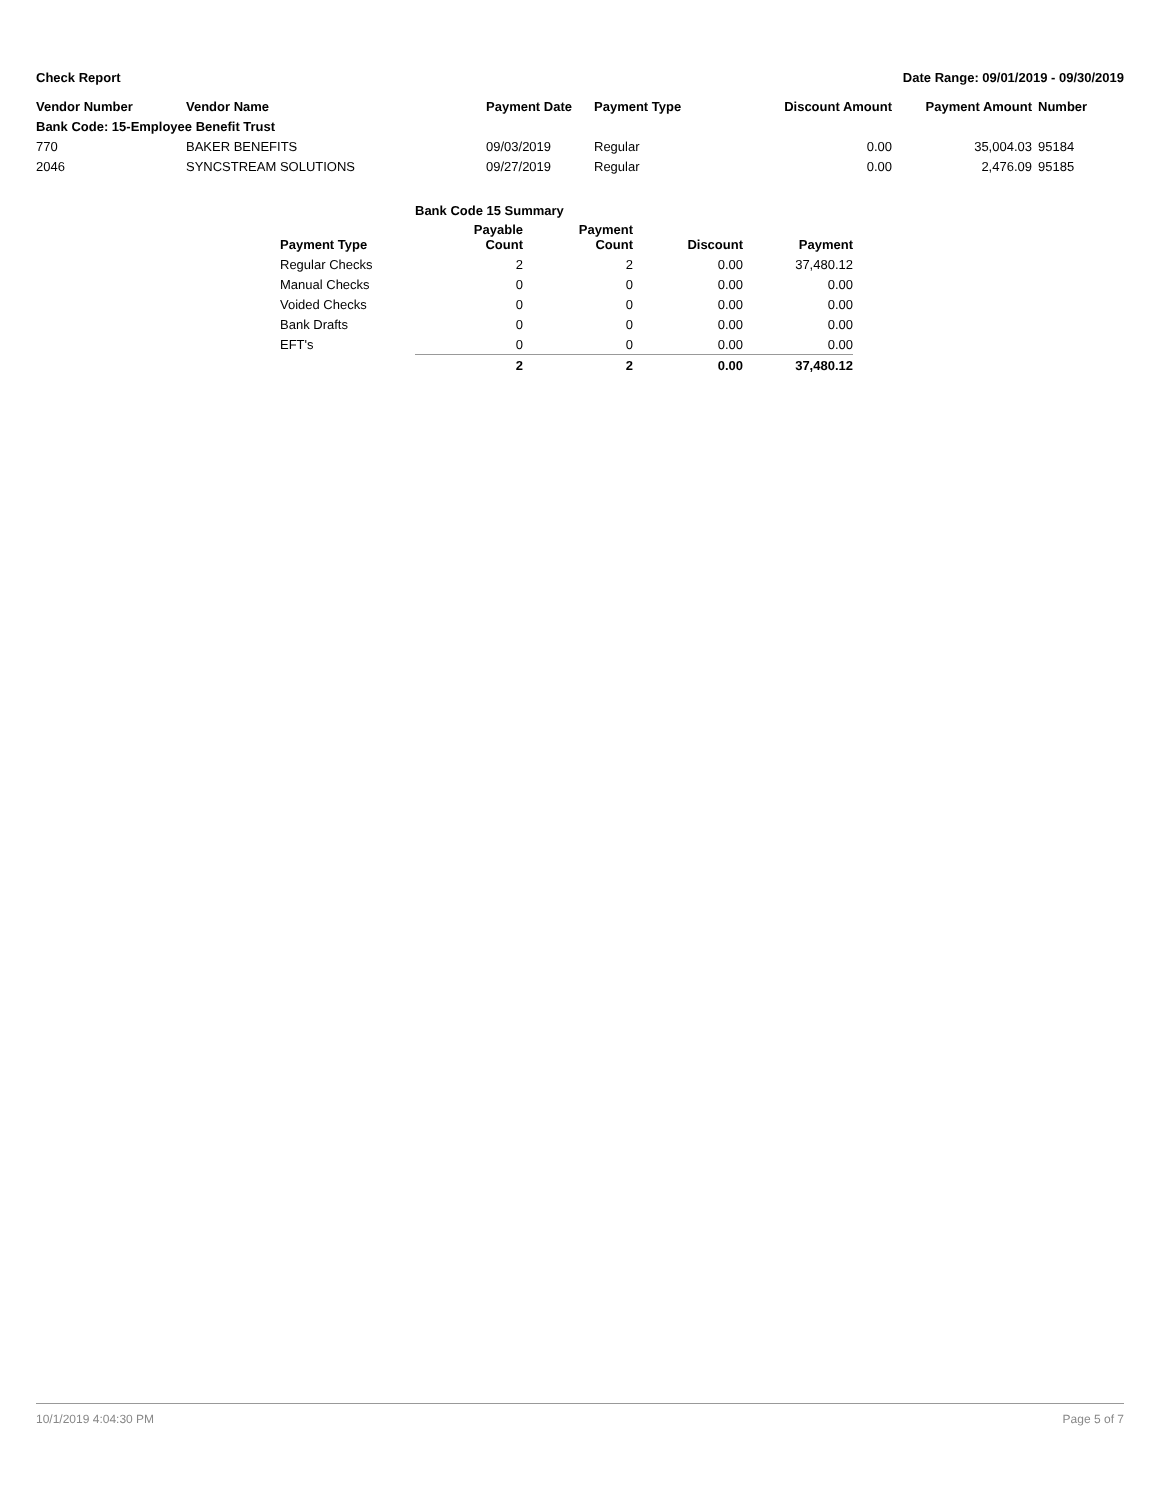Check Report Date Range: 09/01/2019 - 09/30/2019
| Vendor Number | Vendor Name | Payment Date | Payment Type | Discount Amount | Payment Amount | Number |
| --- | --- | --- | --- | --- | --- | --- |
| Bank Code: 15-Employee Benefit Trust | | | | | | |
| 770 | BAKER BENEFITS | 09/03/2019 | Regular | 0.00 | 35,004.03 | 95184 |
| 2046 | SYNCSTREAM SOLUTIONS | 09/27/2019 | Regular | 0.00 | 2,476.09 | 95185 |
| | Bank Code 15 Summary | | | |
| --- | --- | --- | --- | --- |
| Payment Type | Payable Count | Payment Count | Discount | Payment |
| Regular Checks | 2 | 2 | 0.00 | 37,480.12 |
| Manual Checks | 0 | 0 | 0.00 | 0.00 |
| Voided Checks | 0 | 0 | 0.00 | 0.00 |
| Bank Drafts | 0 | 0 | 0.00 | 0.00 |
| EFT's | 0 | 0 | 0.00 | 0.00 |
| | 2 | 2 | 0.00 | 37,480.12 |
10/1/2019 4:04:30 PM Page 5 of 7